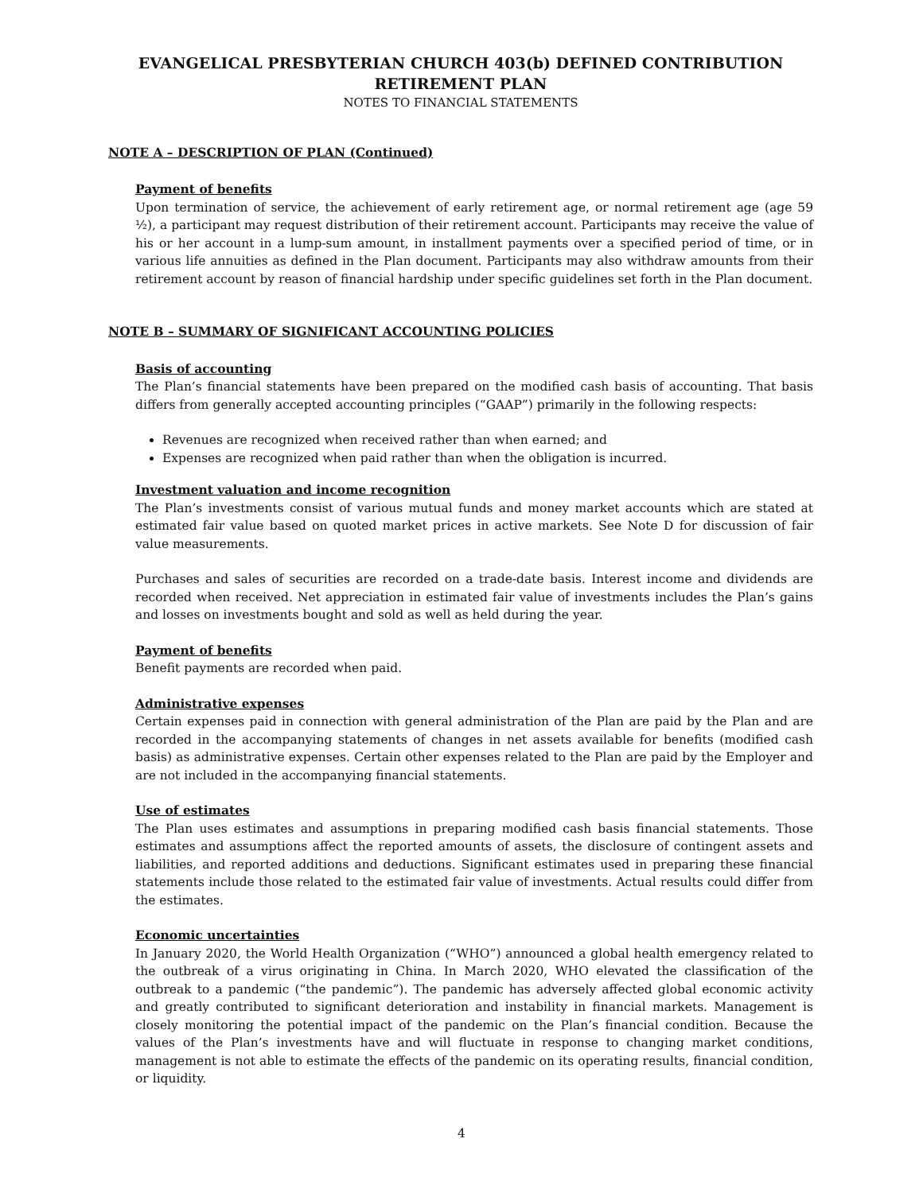EVANGELICAL PRESBYTERIAN CHURCH 403(b) DEFINED CONTRIBUTION
RETIREMENT PLAN
NOTES TO FINANCIAL STATEMENTS
NOTE A – DESCRIPTION OF PLAN (Continued)
Payment of benefits
Upon termination of service, the achievement of early retirement age, or normal retirement age (age 59 ½), a participant may request distribution of their retirement account. Participants may receive the value of his or her account in a lump-sum amount, in installment payments over a specified period of time, or in various life annuities as defined in the Plan document. Participants may also withdraw amounts from their retirement account by reason of financial hardship under specific guidelines set forth in the Plan document.
NOTE B – SUMMARY OF SIGNIFICANT ACCOUNTING POLICIES
Basis of accounting
The Plan’s financial statements have been prepared on the modified cash basis of accounting. That basis differs from generally accepted accounting principles (“GAAP”) primarily in the following respects:
Revenues are recognized when received rather than when earned; and
Expenses are recognized when paid rather than when the obligation is incurred.
Investment valuation and income recognition
The Plan’s investments consist of various mutual funds and money market accounts which are stated at estimated fair value based on quoted market prices in active markets. See Note D for discussion of fair value measurements.
Purchases and sales of securities are recorded on a trade-date basis. Interest income and dividends are recorded when received. Net appreciation in estimated fair value of investments includes the Plan’s gains and losses on investments bought and sold as well as held during the year.
Payment of benefits
Benefit payments are recorded when paid.
Administrative expenses
Certain expenses paid in connection with general administration of the Plan are paid by the Plan and are recorded in the accompanying statements of changes in net assets available for benefits (modified cash basis) as administrative expenses. Certain other expenses related to the Plan are paid by the Employer and are not included in the accompanying financial statements.
Use of estimates
The Plan uses estimates and assumptions in preparing modified cash basis financial statements. Those estimates and assumptions affect the reported amounts of assets, the disclosure of contingent assets and liabilities, and reported additions and deductions. Significant estimates used in preparing these financial statements include those related to the estimated fair value of investments. Actual results could differ from the estimates.
Economic uncertainties
In January 2020, the World Health Organization (“WHO”) announced a global health emergency related to the outbreak of a virus originating in China. In March 2020, WHO elevated the classification of the outbreak to a pandemic (“the pandemic”). The pandemic has adversely affected global economic activity and greatly contributed to significant deterioration and instability in financial markets. Management is closely monitoring the potential impact of the pandemic on the Plan’s financial condition. Because the values of the Plan’s investments have and will fluctuate in response to changing market conditions, management is not able to estimate the effects of the pandemic on its operating results, financial condition, or liquidity.
4